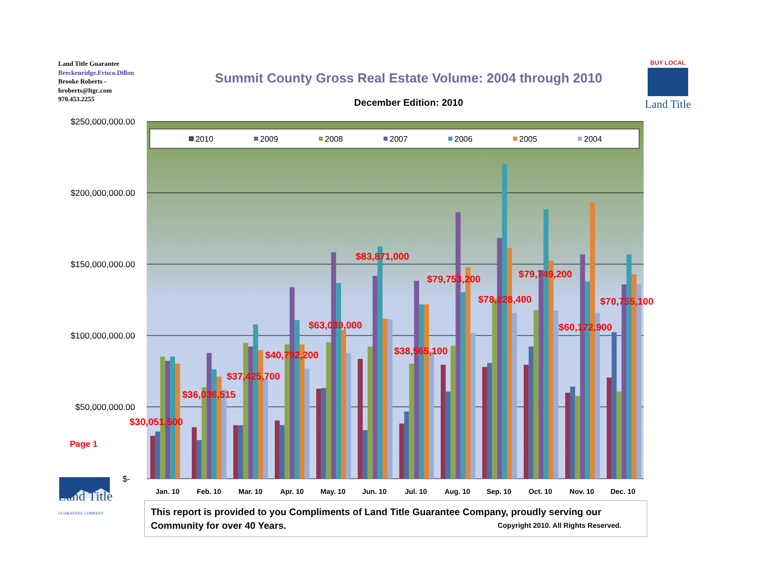Land Title Guarantee
Breckenridge.Frisco.Dillon
Brooke Roberts -
broberts@ltgc.com
970.453.2255
Summit County Gross Real Estate Volume: 2004 through 2010
December Edition: 2010
BUY LOCAL
Land Title
$250,000,000.00
$200,000,000.00
$150,000,000.00
$100,000,000.00
$50,000,000.00
$-
2010
2009
2008
2007
2006
2005
2004
$30,051,500
$36,036,515
$37,425,700
$40,792,200
$63,039,000
$83,871,000
$38,565,100
$79,753,200
$78,228,400
$79,749,200
$60,172,900
$70,755,100
Page 1
Jan. 10
Feb. 10
Mar. 10
Apr. 10
May. 10
Jun. 10
Jul. 10
Aug. 10
Sep. 10
Oct. 10
Nov. 10
Dec. 10
Land Title
GUARANTEE COMPANY
This report is provided to you Compliments of Land Title Guarantee Company, proudly serving our Community for over 40 Years. Copyright 2010. All Rights Reserved.